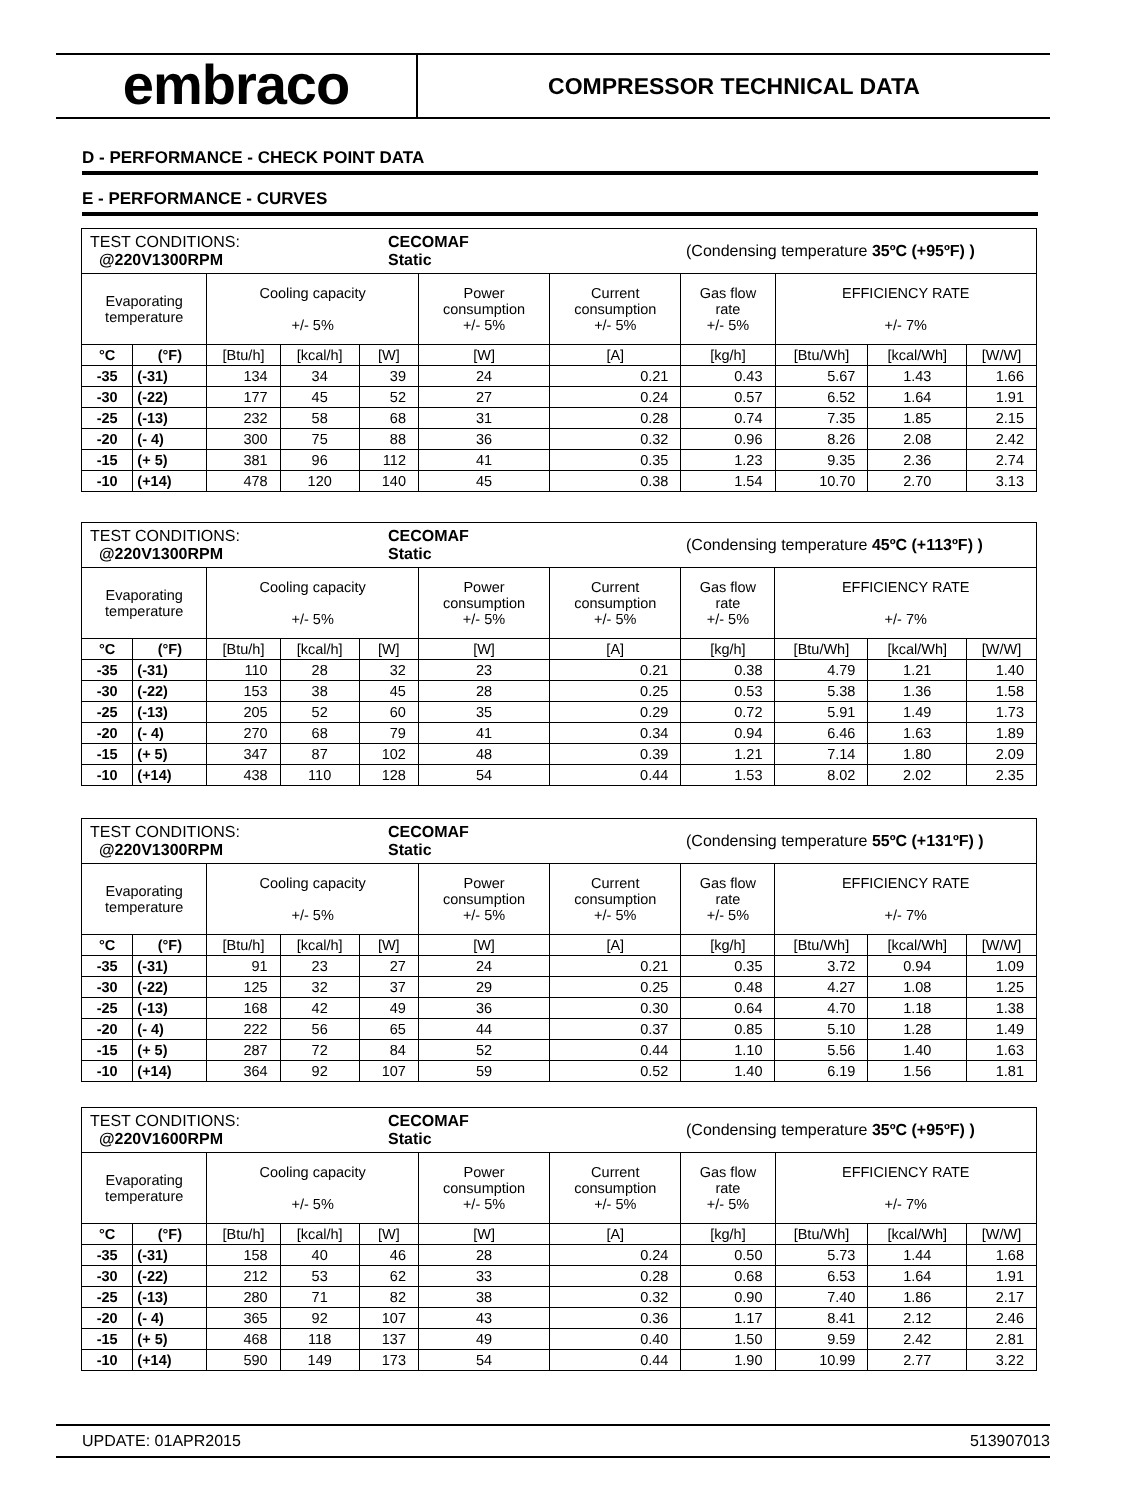embraco
COMPRESSOR TECHNICAL DATA
D - PERFORMANCE - CHECK POINT DATA
E - PERFORMANCE - CURVES
| / TEST CONDITIONS: @220V1300RPM / CECOMAF Static / (Condensing temperature 35ºC (+95ºF) ) / | | | | | | | | | | |
| Evaporating temperature | | Cooling capacity +/- 5% | | | Power consumption +/- 5% | Current consumption +/- 5% | Gas flow rate +/- 5% | EFFICIENCY RATE +/- 7% | | |
| °C | (°F) | [Btu/h] | [kcal/h] | [W] | [W] | [A] | [kg/h] | [Btu/Wh] | [kcal/Wh] | [W/W] |
| -35 | (-31) | 134 | 34 | 39 | 24 | 0.21 | 0.43 | 5.67 | 1.43 | 1.66 |
| -30 | (-22) | 177 | 45 | 52 | 27 | 0.24 | 0.57 | 6.52 | 1.64 | 1.91 |
| -25 | (-13) | 232 | 58 | 68 | 31 | 0.28 | 0.74 | 7.35 | 1.85 | 2.15 |
| -20 | (- 4) | 300 | 75 | 88 | 36 | 0.32 | 0.96 | 8.26 | 2.08 | 2.42 |
| -15 | (+ 5) | 381 | 96 | 112 | 41 | 0.35 | 1.23 | 9.35 | 2.36 | 2.74 |
| -10 | (+14) | 478 | 120 | 140 | 45 | 0.38 | 1.54 | 10.70 | 2.70 | 3.13 |
| / TEST CONDITIONS: @220V1300RPM / CECOMAF Static / (Condensing temperature 45ºC (+113ºF) ) / | | | | | | | | | | |
| Evaporating temperature | | Cooling capacity +/- 5% | | | Power consumption +/- 5% | Current consumption +/- 5% | Gas flow rate +/- 5% | EFFICIENCY RATE +/- 7% | | |
| °C | (°F) | [Btu/h] | [kcal/h] | [W] | [W] | [A] | [kg/h] | [Btu/Wh] | [kcal/Wh] | [W/W] |
| -35 | (-31) | 110 | 28 | 32 | 23 | 0.21 | 0.38 | 4.79 | 1.21 | 1.40 |
| -30 | (-22) | 153 | 38 | 45 | 28 | 0.25 | 0.53 | 5.38 | 1.36 | 1.58 |
| -25 | (-13) | 205 | 52 | 60 | 35 | 0.29 | 0.72 | 5.91 | 1.49 | 1.73 |
| -20 | (- 4) | 270 | 68 | 79 | 41 | 0.34 | 0.94 | 6.46 | 1.63 | 1.89 |
| -15 | (+ 5) | 347 | 87 | 102 | 48 | 0.39 | 1.21 | 7.14 | 1.80 | 2.09 |
| -10 | (+14) | 438 | 110 | 128 | 54 | 0.44 | 1.53 | 8.02 | 2.02 | 2.35 |
| / TEST CONDITIONS: @220V1300RPM / CECOMAF Static / (Condensing temperature 55ºC (+131ºF) ) / | | | | | | | | | | |
| Evaporating temperature | | Cooling capacity +/- 5% | | | Power consumption +/- 5% | Current consumption +/- 5% | Gas flow rate +/- 5% | EFFICIENCY RATE +/- 7% | | |
| °C | (°F) | [Btu/h] | [kcal/h] | [W] | [W] | [A] | [kg/h] | [Btu/Wh] | [kcal/Wh] | [W/W] |
| -35 | (-31) | 91 | 23 | 27 | 24 | 0.21 | 0.35 | 3.72 | 0.94 | 1.09 |
| -30 | (-22) | 125 | 32 | 37 | 29 | 0.25 | 0.48 | 4.27 | 1.08 | 1.25 |
| -25 | (-13) | 168 | 42 | 49 | 36 | 0.30 | 0.64 | 4.70 | 1.18 | 1.38 |
| -20 | (- 4) | 222 | 56 | 65 | 44 | 0.37 | 0.85 | 5.10 | 1.28 | 1.49 |
| -15 | (+ 5) | 287 | 72 | 84 | 52 | 0.44 | 1.10 | 5.56 | 1.40 | 1.63 |
| -10 | (+14) | 364 | 92 | 107 | 59 | 0.52 | 1.40 | 6.19 | 1.56 | 1.81 |
| / TEST CONDITIONS: @220V1600RPM / CECOMAF Static / (Condensing temperature 35ºC (+95ºF) ) / | | | | | | | | | | |
| Evaporating temperature | | Cooling capacity +/- 5% | | | Power consumption +/- 5% | Current consumption +/- 5% | Gas flow rate +/- 5% | EFFICIENCY RATE +/- 7% | | |
| °C | (°F) | [Btu/h] | [kcal/h] | [W] | [W] | [A] | [kg/h] | [Btu/Wh] | [kcal/Wh] | [W/W] |
| -35 | (-31) | 158 | 40 | 46 | 28 | 0.24 | 0.50 | 5.73 | 1.44 | 1.68 |
| -30 | (-22) | 212 | 53 | 62 | 33 | 0.28 | 0.68 | 6.53 | 1.64 | 1.91 |
| -25 | (-13) | 280 | 71 | 82 | 38 | 0.32 | 0.90 | 7.40 | 1.86 | 2.17 |
| -20 | (- 4) | 365 | 92 | 107 | 43 | 0.36 | 1.17 | 8.41 | 2.12 | 2.46 |
| -15 | (+ 5) | 468 | 118 | 137 | 49 | 0.40 | 1.50 | 9.59 | 2.42 | 2.81 |
| -10 | (+14) | 590 | 149 | 173 | 54 | 0.44 | 1.90 | 10.99 | 2.77 | 3.22 |
UPDATE: 01APR2015 513907013